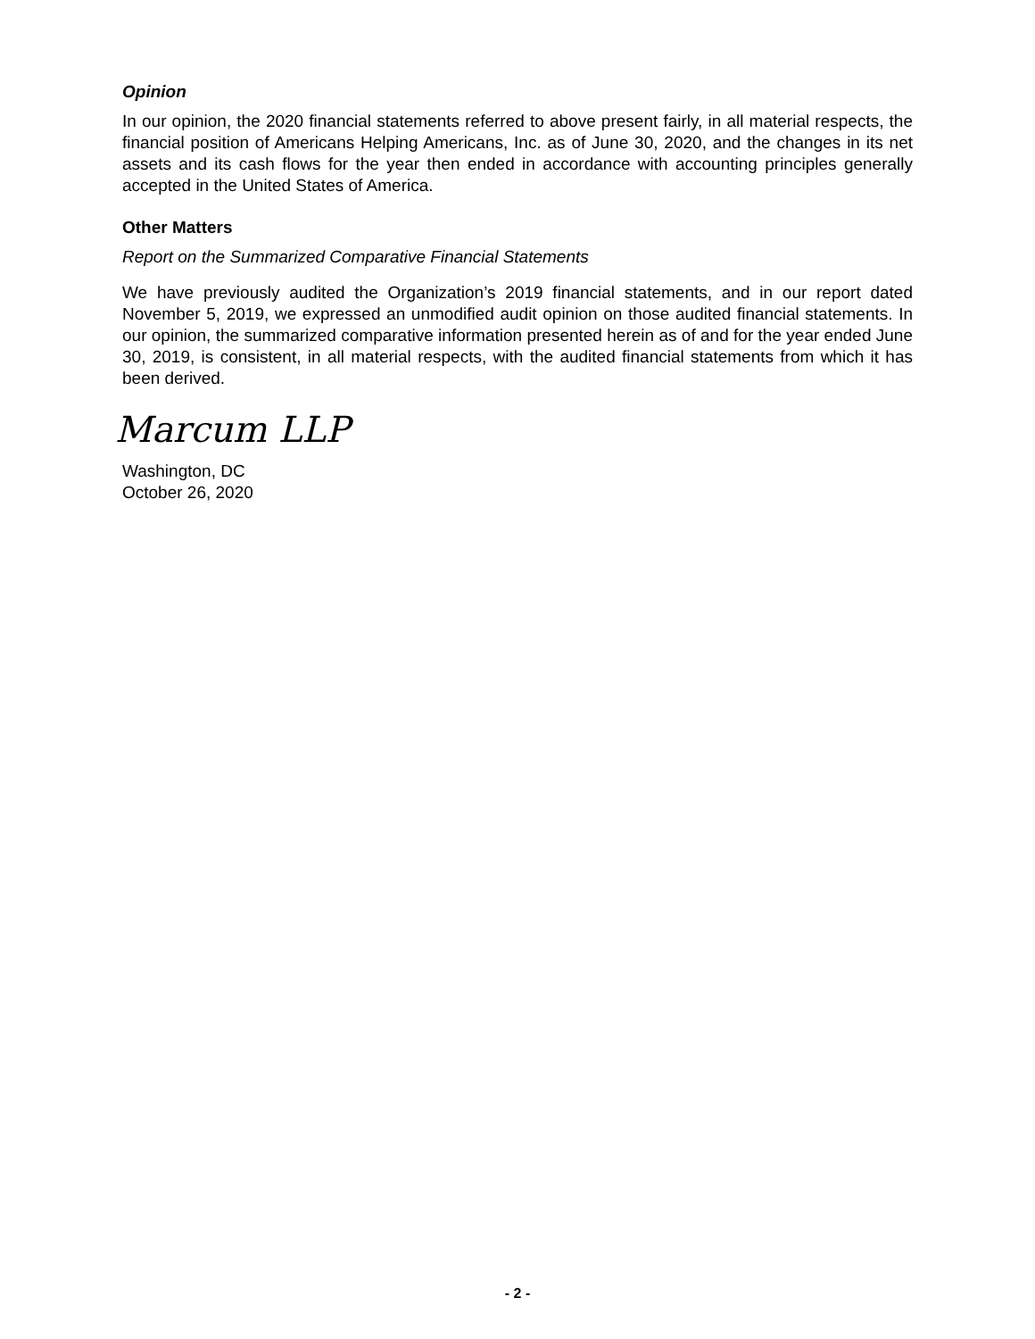Opinion
In our opinion, the 2020 financial statements referred to above present fairly, in all material respects, the financial position of Americans Helping Americans, Inc. as of June 30, 2020, and the changes in its net assets and its cash flows for the year then ended in accordance with accounting principles generally accepted in the United States of America.
Other Matters
Report on the Summarized Comparative Financial Statements
We have previously audited the Organization’s 2019 financial statements, and in our report dated November 5, 2019, we expressed an unmodified audit opinion on those audited financial statements. In our opinion, the summarized comparative information presented herein as of and for the year ended June 30, 2019, is consistent, in all material respects, with the audited financial statements from which it has been derived.
Marcum LLP
Washington, DC
October 26, 2020
- 2 -